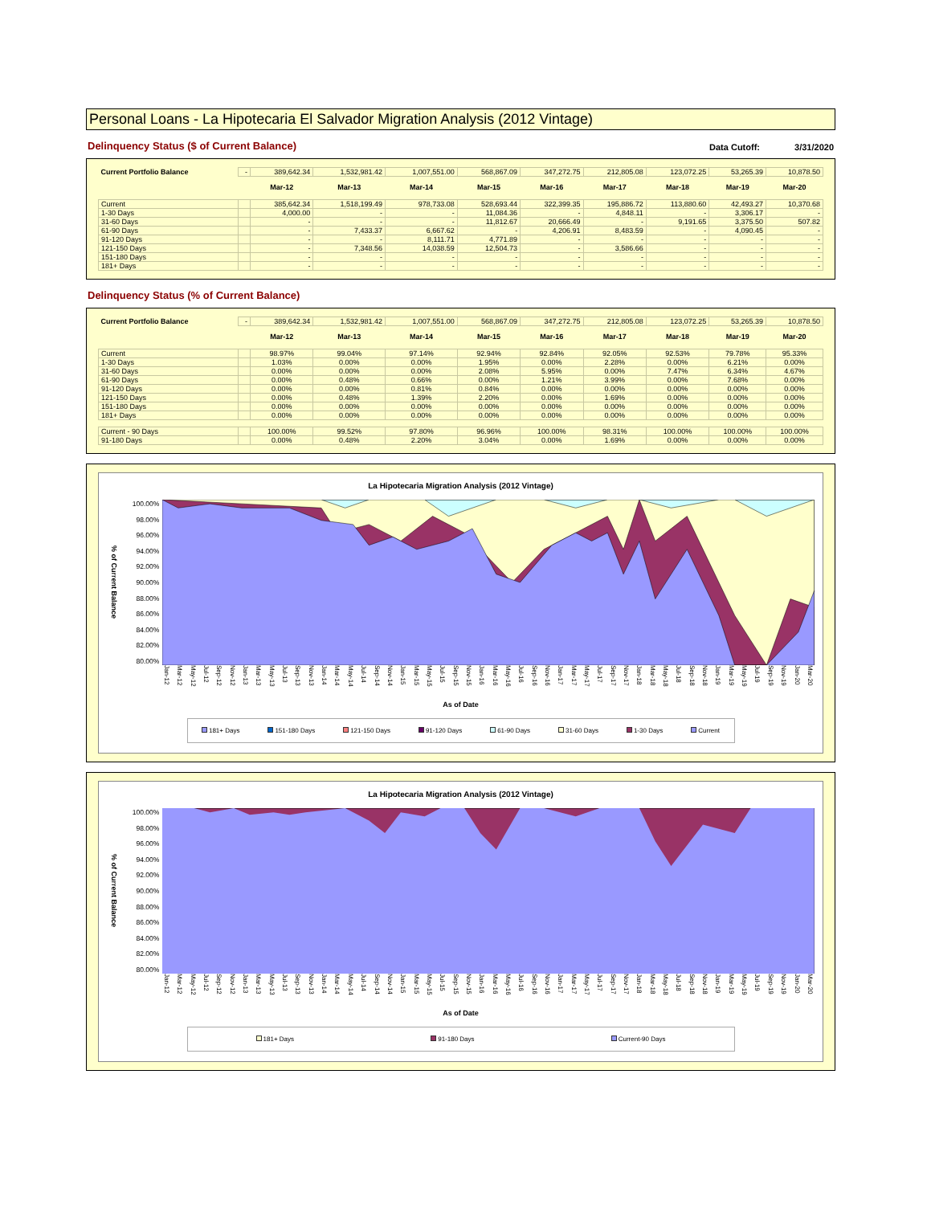Personal Loans - La Hipotecaria El Salvador Migration Analysis (2012 Vintage)
Delinquency Status ($ of Current Balance)
Data Cutoff: 3/31/2020
| Current Portfolio Balance | - | 389,642.34 | 1,532,981.42 | 1,007,551.00 | 568,867.09 | 347,272.75 | 212,805.08 | 123,072.25 | 53,265.39 | 10,878.50 |
| | | Mar-12 | Mar-13 | Mar-14 | Mar-15 | Mar-16 | Mar-17 | Mar-18 | Mar-19 | Mar-20 |
| Current | | 385,642.34 | 1,518,199.49 | 978,733.08 | 528,693.44 | 322,399.35 | 195,886.72 | 113,880.60 | 42,493.27 | 10,370.68 |
| 1-30 Days | | 4,000.00 | - | - | 11,084.36 | - | 4,848.11 | - | 3,306.17 | - |
| 31-60 Days | | - | - | - | 11,812.67 | 20,666.49 | - | 9,191.65 | 3,375.50 | 507.82 |
| 61-90 Days | | - | 7,433.37 | 6,667.62 | - | 4,206.91 | 8,483.59 | - | 4,090.45 | - |
| 91-120 Days | | - | - | 8,111.71 | 4,771.89 | - | - | - | - | - |
| 121-150 Days | | - | 7,348.56 | 14,038.59 | 12,504.73 | - | 3,586.66 | - | - | - |
| 151-180 Days | | - | - | - | - | - | - | - | - | - |
| 181+ Days | | - | - | - | - | - | - | - | - | - |
Delinquency Status (% of Current Balance)
| Current Portfolio Balance | - | 389,642.34 | 1,532,981.42 | 1,007,551.00 | 568,867.09 | 347,272.75 | 212,805.08 | 123,072.25 | 53,265.39 | 10,878.50 |
| | | Mar-12 | Mar-13 | Mar-14 | Mar-15 | Mar-16 | Mar-17 | Mar-18 | Mar-19 | Mar-20 |
| Current | | 98.97% | 99.04% | 97.14% | 92.94% | 92.84% | 92.05% | 92.53% | 79.78% | 95.33% |
| 1-30 Days | | 1.03% | 0.00% | 0.00% | 1.95% | 0.00% | 2.28% | 0.00% | 6.21% | 0.00% |
| 31-60 Days | | 0.00% | 0.00% | 0.00% | 2.08% | 5.95% | 0.00% | 7.47% | 6.34% | 4.67% |
| 61-90 Days | | 0.00% | 0.48% | 0.66% | 0.00% | 1.21% | 3.99% | 0.00% | 7.68% | 0.00% |
| 91-120 Days | | 0.00% | 0.00% | 0.81% | 0.84% | 0.00% | 0.00% | 0.00% | 0.00% | 0.00% |
| 121-150 Days | | 0.00% | 0.48% | 1.39% | 2.20% | 0.00% | 1.69% | 0.00% | 0.00% | 0.00% |
| 151-180 Days | | 0.00% | 0.00% | 0.00% | 0.00% | 0.00% | 0.00% | 0.00% | 0.00% | 0.00% |
| 181+ Days | | 0.00% | 0.00% | 0.00% | 0.00% | 0.00% | 0.00% | 0.00% | 0.00% | 0.00% |
| Current - 90 Days | | 100.00% | 99.52% | 97.80% | 96.96% | 100.00% | 98.31% | 100.00% | 100.00% | 100.00% |
| 91-180 Days | | 0.00% | 0.48% | 2.20% | 3.04% | 0.00% | 1.69% | 0.00% | 0.00% | 0.00% |
La Hipotecaria Migration Analysis (2012 Vintage)
% of Current Balance
100.00%
98.00%
96.00%
94.00%
92.00%
90.00%
88.00%
86.00%
84.00%
82.00%
80.00%
Jan-12 Mar-12 May-12 Jul-12 Sep-12 Nov-12 Jan-13 Mar-13 May-13 Jul-13 Sep-13 Nov-13 Jan-14 Mar-14 May-14 Jul-14 Sep-14 Nov-14 Jan-15 Mar-15 May-15 Jul-15 Sep-15 Nov-15 Jan-16 Mar-16 May-16 Jul-16 Sep-16 Nov-16 Jan-17 Mar-17 May-17 Jul-17 Sep-17 Nov-17 Jan-18 Mar-18 May-18 Jul-18 Sep-18 Nov-18 Jan-19 Mar-19 May-19 Jul-19 Sep-19 Nov-19 Jan-20 Mar-20
As of Date
181+ Days 151-180 Days 121-150 Days 91-120 Days 61-90 Days 31-60 Days 1-30 Days Current
La Hipotecaria Migration Analysis (2012 Vintage)
% of Current Balance
100.00%
98.00%
96.00%
94.00%
92.00%
90.00%
88.00%
86.00%
84.00%
82.00%
80.00%
Jan-12 Mar-12 May-12 Jul-12 Sep-12 Nov-12 Jan-13 Mar-13 May-13 Jul-13 Sep-13 Nov-13 Jan-14 Mar-14 May-14 Jul-14 Sep-14 Nov-14 Jan-15 Mar-15 May-15 Jul-15 Sep-15 Nov-15 Jan-16 Mar-16 May-16 Jul-16 Sep-16 Nov-16 Jan-17 Mar-17 May-17 Jul-17 Sep-17 Nov-17 Jan-18 Mar-18 May-18 Jul-18 Sep-18 Nov-18 Jan-19 Mar-19 May-19 Jul-19 Sep-19 Nov-19 Jan-20 Mar-20
As of Date
181+ Days 91-180 Days Current-90 Days